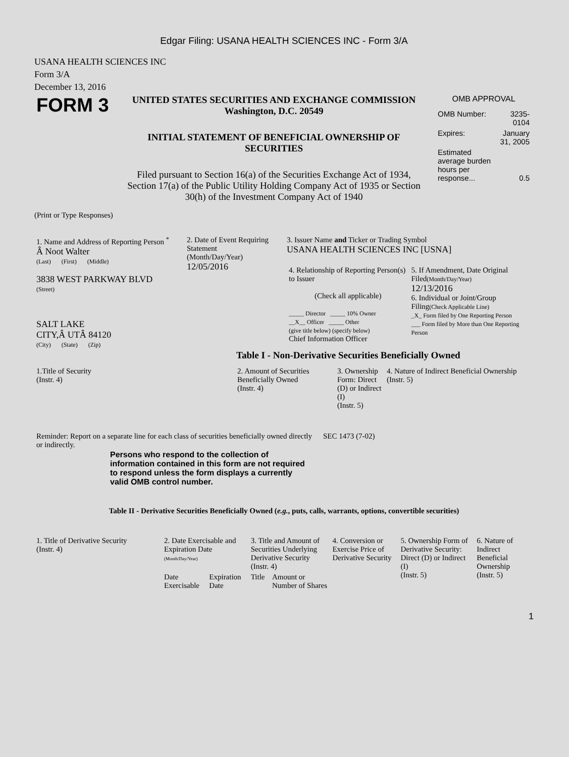Edgar Filing: USANA HEALTH SCIENCES INC - Form 3/A
USANA HEALTH SCIENCES INC
Form 3/A
December 13, 2016
| FORM 3 | UNITED STATES SECURITIES AND EXCHANGE COMMISSION Washington, D.C. 20549 INITIAL STATEMENT OF BENEFICIAL OWNERSHIP OF SECURITIES Filed pursuant to Section 16(a) of the Securities Exchange Act of 1934, Section 17(a) of the Public Utility Holding Company Act of 1935 or Section 30(h) of the Investment Company Act of 1940 | OMB APPROVAL / OMB Number: / 3235-0104 / / Expires: / January 31, 2005 / / Estimated average burden hours per response... / 0.5 / |
(Print or Type Responses)
| 1. Name and Address of Reporting Person <sup>*</sup> Â Noot Walter (Last) (First) (Middle) 3838 WEST PARKWAY BLVD (Street) SALT LAKE CITY,Â UTÂ 84120 (City) (State) (Zip) | 2. Date of Event Requiring Statement (Month/Day/Year) 12/05/2016 | 3. Issuer Name and Ticker or Trading Symbol USANA HEALTH SCIENCES INC [USNA] / 4. Relationship of Reporting Person(s) to Issuer (Check all applicable) _____ Director _____ 10% Owner __X__ Officer _____ Other (give title below) (specify below) Chief Information Officer / 5. If Amendment, Date Original Filed (Month/Day/Year) 12/13/2016 6. Individual or Joint/Group Filing (Check Applicable Line) _X_ Form filed by One Reporting Person ___ Form filed by More than One Reporting Person / |
Table I - Non-Derivative Securities Beneficially Owned
| 1.Title of Security (Instr. 4) | 2. Amount of Securities Beneficially Owned (Instr. 4) | 3. Ownership Form: Direct (D) or Indirect (I) (Instr. 5) | 4. Nature of Indirect Beneficial Ownership (Instr. 5) |
| --- | --- | --- | --- |
| Reminder: Report on a separate line for each class of securities beneficially owned directly or indirectly. | SEC 1473 (7-02) |
Persons who respond to the collection of information contained in this form are not required to respond unless the form displays a currently valid OMB control number.
Table II - Derivative Securities Beneficially Owned (e.g., puts, calls, warrants, options, convertible securities)
| 1. Title of Derivative Security (Instr. 4) | 2. Date Exercisable and Expiration Date (Month/Day/Year) | | 3. Title and Amount of Securities Underlying Derivative Security (Instr. 4) | | 4. Conversion or Exercise Price of Derivative Security | 5. Ownership Form of Derivative Security: Direct (D) or Indirect (I) (Instr. 5) | 6. Nature of Indirect Beneficial Ownership (Instr. 5) |
| --- | --- | --- | --- | --- | --- | --- | --- |
| | Date Exercisable | Expiration Date | Title | Amount or Number of Shares | | | |
1